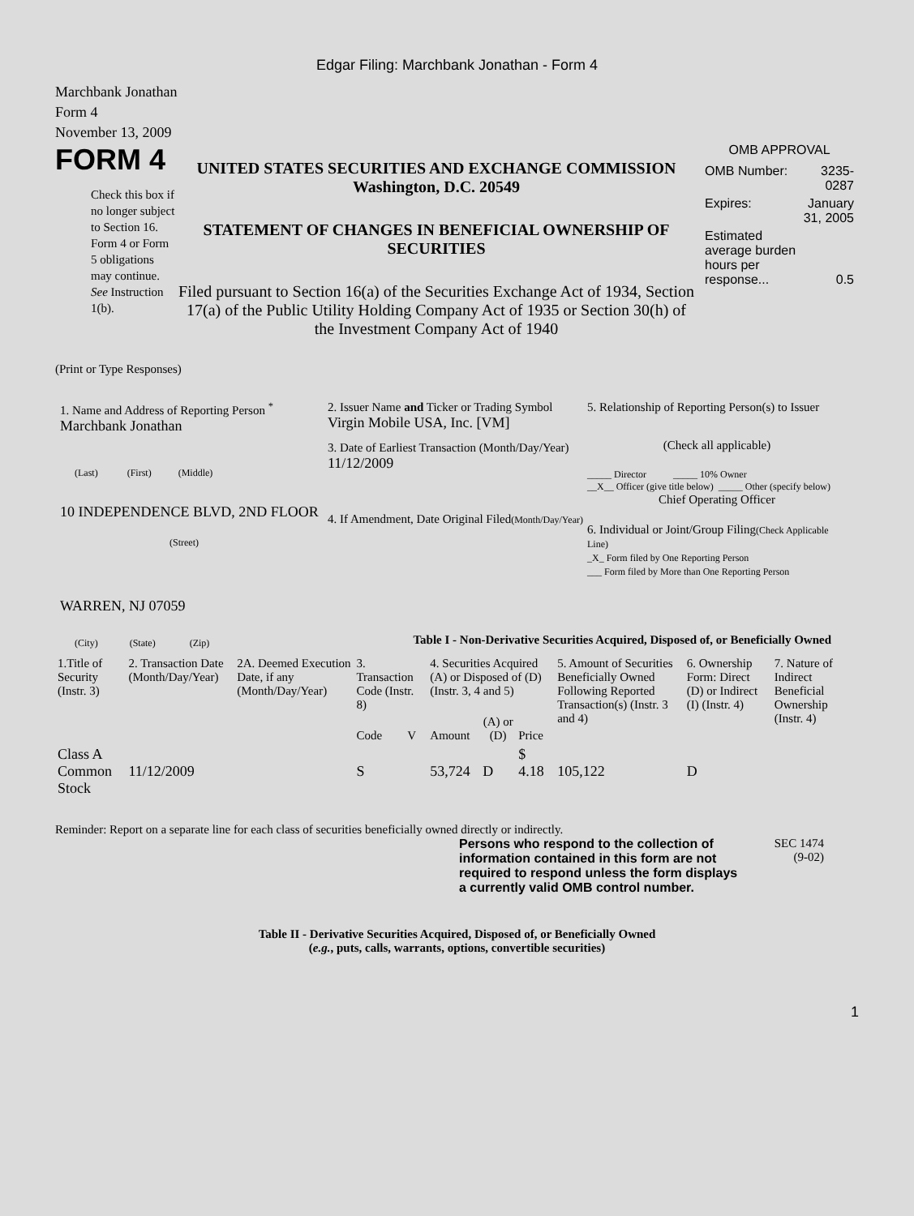Edgar Filing: Marchbank Jonathan - Form 4
Marchbank Jonathan
Form 4
November 13, 2009
FORM 4
Check this box if no longer subject to Section 16. Form 4 or Form 5 obligations may continue. See Instruction 1(b).
UNITED STATES SECURITIES AND EXCHANGE COMMISSION
Washington, D.C. 20549
STATEMENT OF CHANGES IN BENEFICIAL OWNERSHIP OF SECURITIES
Filed pursuant to Section 16(a) of the Securities Exchange Act of 1934, Section 17(a) of the Public Utility Holding Company Act of 1935 or Section 30(h) of the Investment Company Act of 1940
OMB APPROVAL
| OMB Number: | 3235-0287 |
| Expires: | January 31, 2005 |
| Estimated average burden hours per response... | 0.5 |
(Print or Type Responses)
1. Name and Address of Reporting Person <sup>*</sup>
Marchbank Jonathan
(Last) (First) (Middle)
10 INDEPENDENCE BLVD, 2ND FLOOR
(Street)
WARREN, NJ 07059
(City) (State) (Zip)
2. Issuer Name and Ticker or Trading Symbol
Virgin Mobile USA, Inc. [VM]
3. Date of Earliest Transaction (Month/Day/Year)
11/12/2009
4. If Amendment, Date Original Filed(Month/Day/Year)
5. Relationship of Reporting Person(s) to Issuer
(Check all applicable)
_____ Director _____ 10% Owner
__X__ Officer (give title below) _____ Other (specify below)
Chief Operating Officer
6. Individual or Joint/Group Filing(Check Applicable Line)
_X_ Form filed by One Reporting Person
___ Form filed by More than One Reporting Person
Table I - Non-Derivative Securities Acquired, Disposed of, or Beneficially Owned
| 1.Title of Security (Instr. 3) | 2. Transaction Date (Month/Day/Year) | 2A. Deemed Execution Date, if any (Month/Day/Year) | 3. Transaction Code (Instr. 8) | | 4. Securities Acquired (A) or Disposed of (D) (Instr. 3, 4 and 5) | | | 5. Amount of Securities Beneficially Owned Following Reported Transaction(s) (Instr. 3 and 4) | 6. Ownership Form: Direct (D) or Indirect (I) (Instr. 4) | 7. Nature of Indirect Beneficial Ownership (Instr. 4) |
| --- | --- | --- | --- | --- | --- | --- | --- | --- | --- | --- |
| | | | Code | V | Amount | (A) or (D) | Price | | | |
| Class A Common Stock | 11/12/2009 | | S | | 53,724 | D | $ 4.18 | 105,122 | D | |
Reminder: Report on a separate line for each class of securities beneficially owned directly or indirectly.
Persons who respond to the collection of information contained in this form are not required to respond unless the form displays a currently valid OMB control number.
SEC 1474
(9-02)
Table II - Derivative Securities Acquired, Disposed of, or Beneficially Owned
(e.g., puts, calls, warrants, options, convertible securities)
1